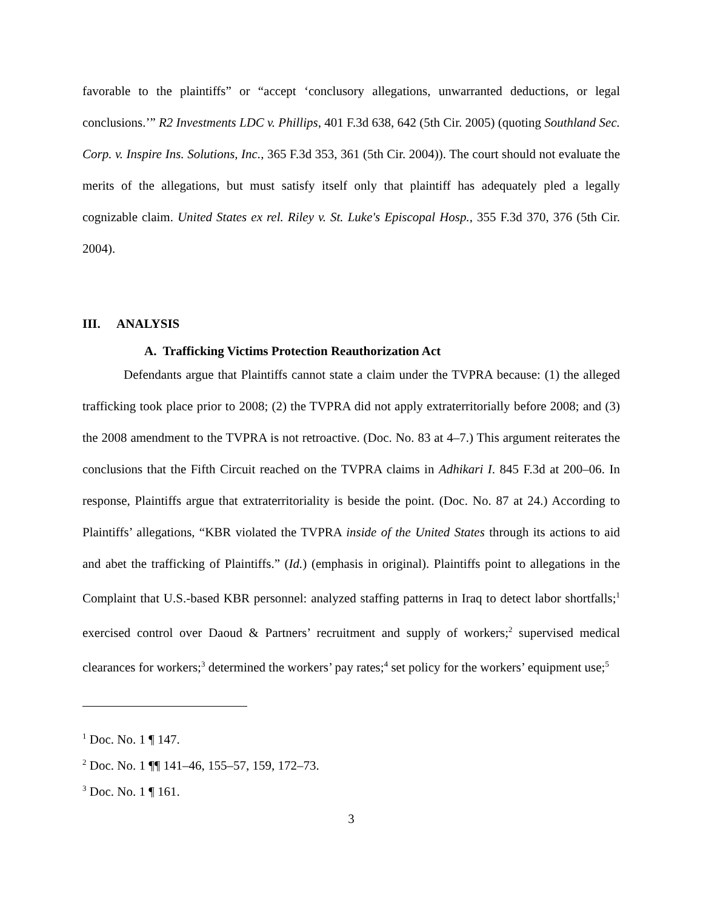favorable to the plaintiffs” or “accept ‘conclusory allegations, unwarranted deductions, or legal conclusions.’” R2 Investments LDC v. Phillips, 401 F.3d 638, 642 (5th Cir. 2005) (quoting Southland Sec. Corp. v. Inspire Ins. Solutions, Inc., 365 F.3d 353, 361 (5th Cir. 2004)). The court should not evaluate the merits of the allegations, but must satisfy itself only that plaintiff has adequately pled a legally cognizable claim. United States ex rel. Riley v. St. Luke's Episcopal Hosp., 355 F.3d 370, 376 (5th Cir. 2004).
III. ANALYSIS
A. Trafficking Victims Protection Reauthorization Act
Defendants argue that Plaintiffs cannot state a claim under the TVPRA because: (1) the alleged trafficking took place prior to 2008; (2) the TVPRA did not apply extraterritorially before 2008; and (3) the 2008 amendment to the TVPRA is not retroactive. (Doc. No. 83 at 4–7.) This argument reiterates the conclusions that the Fifth Circuit reached on the TVPRA claims in Adhikari I. 845 F.3d at 200–06. In response, Plaintiffs argue that extraterritoriality is beside the point. (Doc. No. 87 at 24.) According to Plaintiffs’ allegations, “KBR violated the TVPRA inside of the United States through its actions to aid and abet the trafficking of Plaintiffs.” (Id.) (emphasis in original). Plaintiffs point to allegations in the Complaint that U.S.-based KBR personnel: analyzed staffing patterns in Iraq to detect labor shortfalls;<sup>1</sup> exercised control over Daoud & Partners’ recruitment and supply of workers;<sup>2</sup> supervised medical clearances for workers;<sup>3</sup> determined the workers’ pay rates;<sup>4</sup> set policy for the workers’ equipment use;<sup>5</sup>
<sup>1</sup> Doc. No. 1 ¶ 147.
<sup>2</sup> Doc. No. 1 ¶¶ 141–46, 155–57, 159, 172–73.
<sup>3</sup> Doc. No. 1 ¶ 161.
3